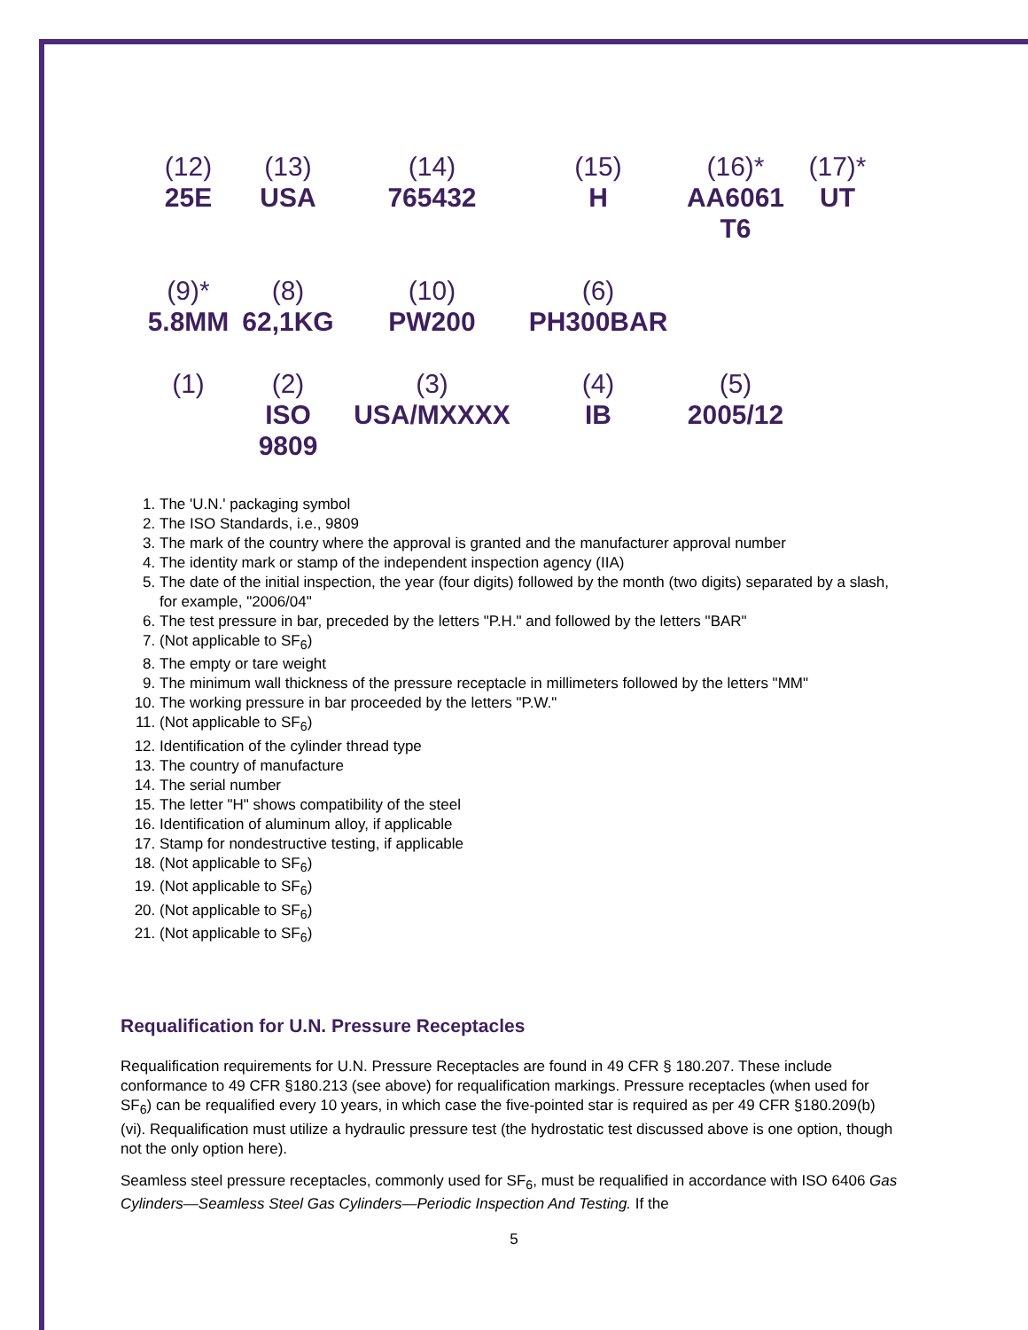| (12) 25E | (13) USA | (14) 765432 | (15) H | (16)* AA6061 T6 | (17)* UT |
| (9)* 5.8MM | (8) 62,1KG | (10) PW200 | (6) PH300BAR | | |
| (1) | (2) ISO 9809 | (3) USA/MXXXX | (4) IB | (5) 2005/12 | |
1. The 'U.N.' packaging symbol
2. The ISO Standards, i.e., 9809
3. The mark of the country where the approval is granted and the manufacturer approval number
4. The identity mark or stamp of the independent inspection agency (IIA)
5. The date of the initial inspection, the year (four digits) followed by the month (two digits) separated by a slash, for example, "2006/04"
6. The test pressure in bar, preceded by the letters "P.H." and followed by the letters "BAR"
7. (Not applicable to SF<sub>6</sub>)
8. The empty or tare weight
9. The minimum wall thickness of the pressure receptacle in millimeters followed by the letters "MM"
10. The working pressure in bar proceeded by the letters "P.W."
11. (Not applicable to SF<sub>6</sub>)
12. Identification of the cylinder thread type
13. The country of manufacture
14. The serial number
15. The letter "H" shows compatibility of the steel
16. Identification of aluminum alloy, if applicable
17. Stamp for nondestructive testing, if applicable
18. (Not applicable to SF<sub>6</sub>)
19. (Not applicable to SF<sub>6</sub>)
20. (Not applicable to SF<sub>6</sub>)
21. (Not applicable to SF<sub>6</sub>)
Requalification for U.N. Pressure Receptacles
Requalification requirements for U.N. Pressure Receptacles are found in 49 CFR § 180.207. These include conformance to 49 CFR §180.213 (see above) for requalification markings. Pressure receptacles (when used for SF<sub>6</sub>) can be requalified every 10 years, in which case the five-pointed star is required as per 49 CFR §180.209(b)(vi). Requalification must utilize a hydraulic pressure test (the hydrostatic test discussed above is one option, though not the only option here).
Seamless steel pressure receptacles, commonly used for SF<sub>6</sub>, must be requalified in accordance with ISO 6406 Gas Cylinders—Seamless Steel Gas Cylinders—Periodic Inspection And Testing. If the
5